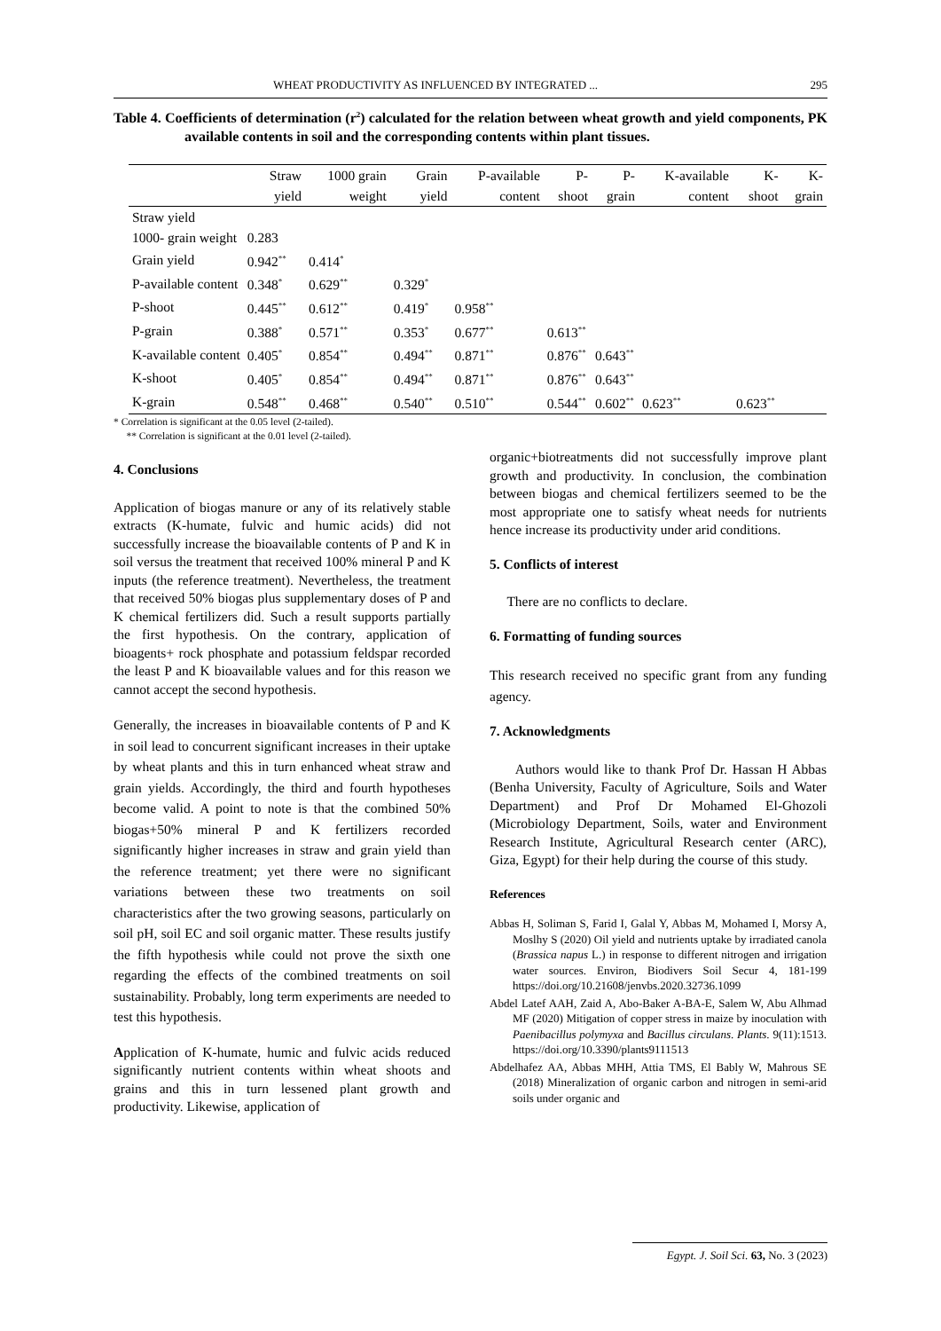WHEAT PRODUCTIVITY AS INFLUENCED BY INTEGRATED ... 295
Table 4. Coefficients of determination (r<sup>2</sup>) calculated for the relation between wheat growth and yield components, PK available contents in soil and the corresponding contents within plant tissues.
| | Straw yield | 1000 grain weight | Grain yield | P-available content | P-shoot | P-grain | K-available content | K-shoot | K-grain |
| --- | --- | --- | --- | --- | --- | --- | --- | --- | --- |
| Straw yield | | | | | | | | | |
| 1000- grain weight | 0.283 | | | | | | | | |
| Grain yield | 0.942<sup>**</sup> | 0.414<sup>*</sup> | | | | | | | |
| P-available content | 0.348<sup>*</sup> | 0.629<sup>**</sup> | 0.329<sup>*</sup> | | | | | | |
| P-shoot | 0.445<sup>**</sup> | 0.612<sup>**</sup> | 0.419<sup>*</sup> | 0.958<sup>**</sup> | | | | | |
| P-grain | 0.388<sup>*</sup> | 0.571<sup>**</sup> | 0.353<sup>*</sup> | 0.677<sup>**</sup> | 0.613<sup>**</sup> | | | | |
| K-available content | 0.405<sup>*</sup> | 0.854<sup>**</sup> | 0.494<sup>**</sup> | 0.871<sup>**</sup> | 0.876<sup>**</sup> | 0.643<sup>**</sup> | | | |
| K-shoot | 0.405<sup>*</sup> | 0.854<sup>**</sup> | 0.494<sup>**</sup> | 0.871<sup>**</sup> | 0.876<sup>**</sup> | 0.643<sup>**</sup> | | | |
| K-grain | 0.548<sup>**</sup> | 0.468<sup>**</sup> | 0.540<sup>**</sup> | 0.510<sup>**</sup> | 0.544<sup>**</sup> | 0.602<sup>**</sup> | 0.623<sup>**</sup> | 0.623<sup>**</sup> | |
* Correlation is significant at the 0.05 level (2-tailed).
** Correlation is significant at the 0.01 level (2-tailed).
4. Conclusions
Application of biogas manure or any of its relatively stable extracts (K-humate, fulvic and humic acids) did not successfully increase the bioavailable contents of P and K in soil versus the treatment that received 100% mineral P and K inputs (the reference treatment). Nevertheless, the treatment that received 50% biogas plus supplementary doses of P and K chemical fertilizers did. Such a result supports partially the first hypothesis. On the contrary, application of bioagents+ rock phosphate and potassium feldspar recorded the least P and K bioavailable values and for this reason we cannot accept the second hypothesis.
Generally, the increases in bioavailable contents of P and K in soil lead to concurrent significant increases in their uptake by wheat plants and this in turn enhanced wheat straw and grain yields. Accordingly, the third and fourth hypotheses become valid. A point to note is that the combined 50% biogas+50% mineral P and K fertilizers recorded significantly higher increases in straw and grain yield than the reference treatment; yet there were no significant variations between these two treatments on soil characteristics after the two growing seasons, particularly on soil pH, soil EC and soil organic matter. These results justify the fifth hypothesis while could not prove the sixth one regarding the effects of the combined treatments on soil sustainability. Probably, long term experiments are needed to test this hypothesis.
Application of K-humate, humic and fulvic acids reduced significantly nutrient contents within wheat shoots and grains and this in turn lessened plant growth and productivity. Likewise, application of
organic+biotreatments did not successfully improve plant growth and productivity. In conclusion, the combination between biogas and chemical fertilizers seemed to be the most appropriate one to satisfy wheat needs for nutrients hence increase its productivity under arid conditions.
5. Conflicts of interest
There are no conflicts to declare.
6. Formatting of funding sources
This research received no specific grant from any funding agency.
7. Acknowledgments
Authors would like to thank Prof Dr. Hassan H Abbas (Benha University, Faculty of Agriculture, Soils and Water Department) and Prof Dr Mohamed El-Ghozoli (Microbiology Department, Soils, water and Environment Research Institute, Agricultural Research center (ARC), Giza, Egypt) for their help during the course of this study.
References
Abbas H, Soliman S, Farid I, Galal Y, Abbas M, Mohamed I, Morsy A, Moslhy S (2020) Oil yield and nutrients uptake by irradiated canola (Brassica napus L.) in response to different nitrogen and irrigation water sources. Environ, Biodivers Soil Secur 4, 181-199 https://doi.org/10.21608/jenvbs.2020.32736.1099
Abdel Latef AAH, Zaid A, Abo-Baker A-BA-E, Salem W, Abu Alhmad MF (2020) Mitigation of copper stress in maize by inoculation with Paenibacillus polymyxa and Bacillus circulans. Plants. 9(11):1513. https://doi.org/10.3390/plants9111513
Abdelhafez AA, Abbas MHH, Attia TMS, El Bably W, Mahrous SE (2018) Mineralization of organic carbon and nitrogen in semi-arid soils under organic and
Egypt. J. Soil Sci. 63, No. 3 (2023)